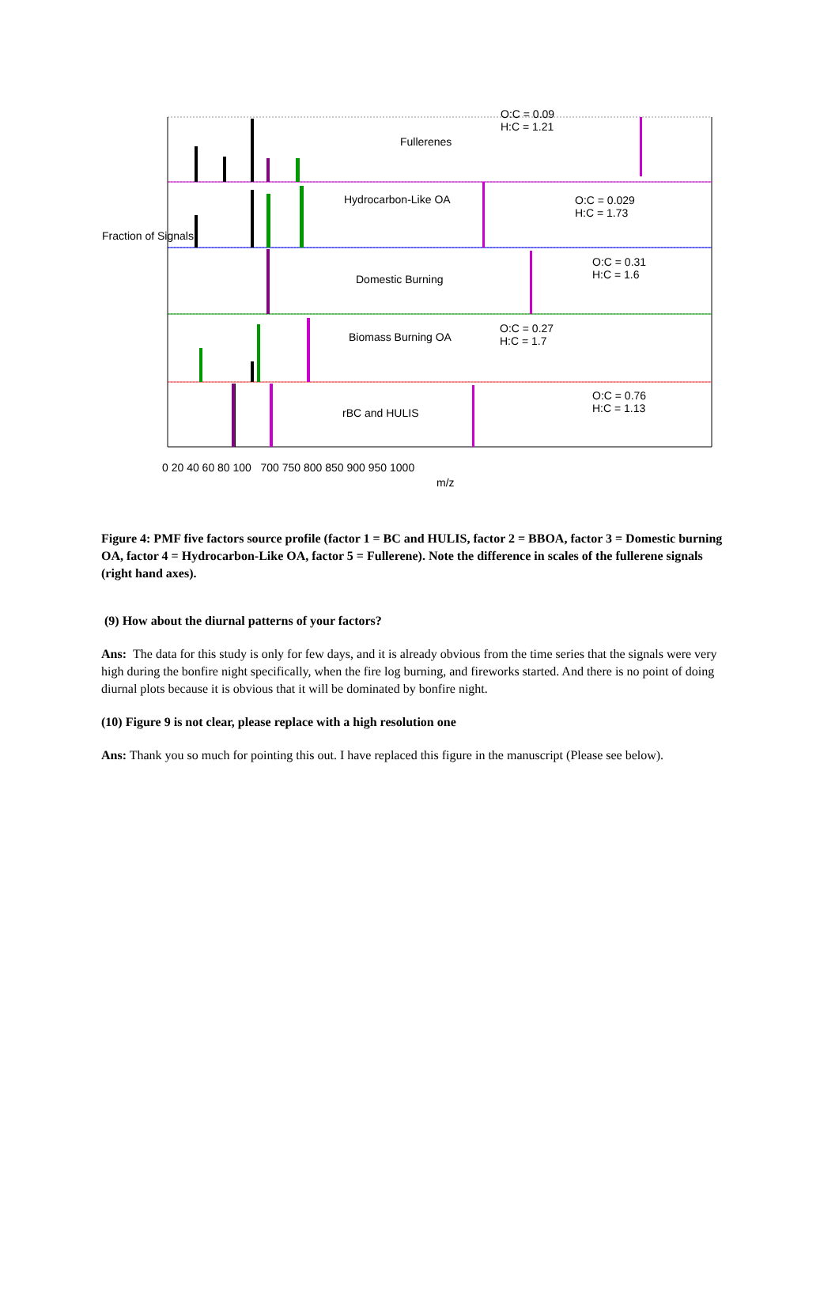O:C = 0.09
H:C = 1.21
Fullerenes
Hydrocarbon-Like OA O:C = 0.029
H:C = 1.73
Domestic Burning
O:C = 0.31
H:C = 1.6
Biomass Burning OA
O:C = 0.27
H:C = 1.7
rBC and HULIS
O:C = 0.76
H:C = 1.13
Fraction of Signals
0 20 40 60 80 100 700 750 800 850 900 950 1000
m/z
Figure 4: PMF five factors source profile (factor 1 = BC and HULIS, factor 2 = BBOA, factor 3 = Domestic burning OA, factor 4 = Hydrocarbon-Like OA, factor 5 = Fullerene). Note the difference in scales of the fullerene signals (right hand axes).
(9) How about the diurnal patterns of your factors?
Ans: The data for this study is only for few days, and it is already obvious from the time series that the signals were very high during the bonfire night specifically, when the fire log burning, and fireworks started. And there is no point of doing diurnal plots because it is obvious that it will be dominated by bonfire night.
(10) Figure 9 is not clear, please replace with a high resolution one
Ans: Thank you so much for pointing this out. I have replaced this figure in the manuscript (Please see below).